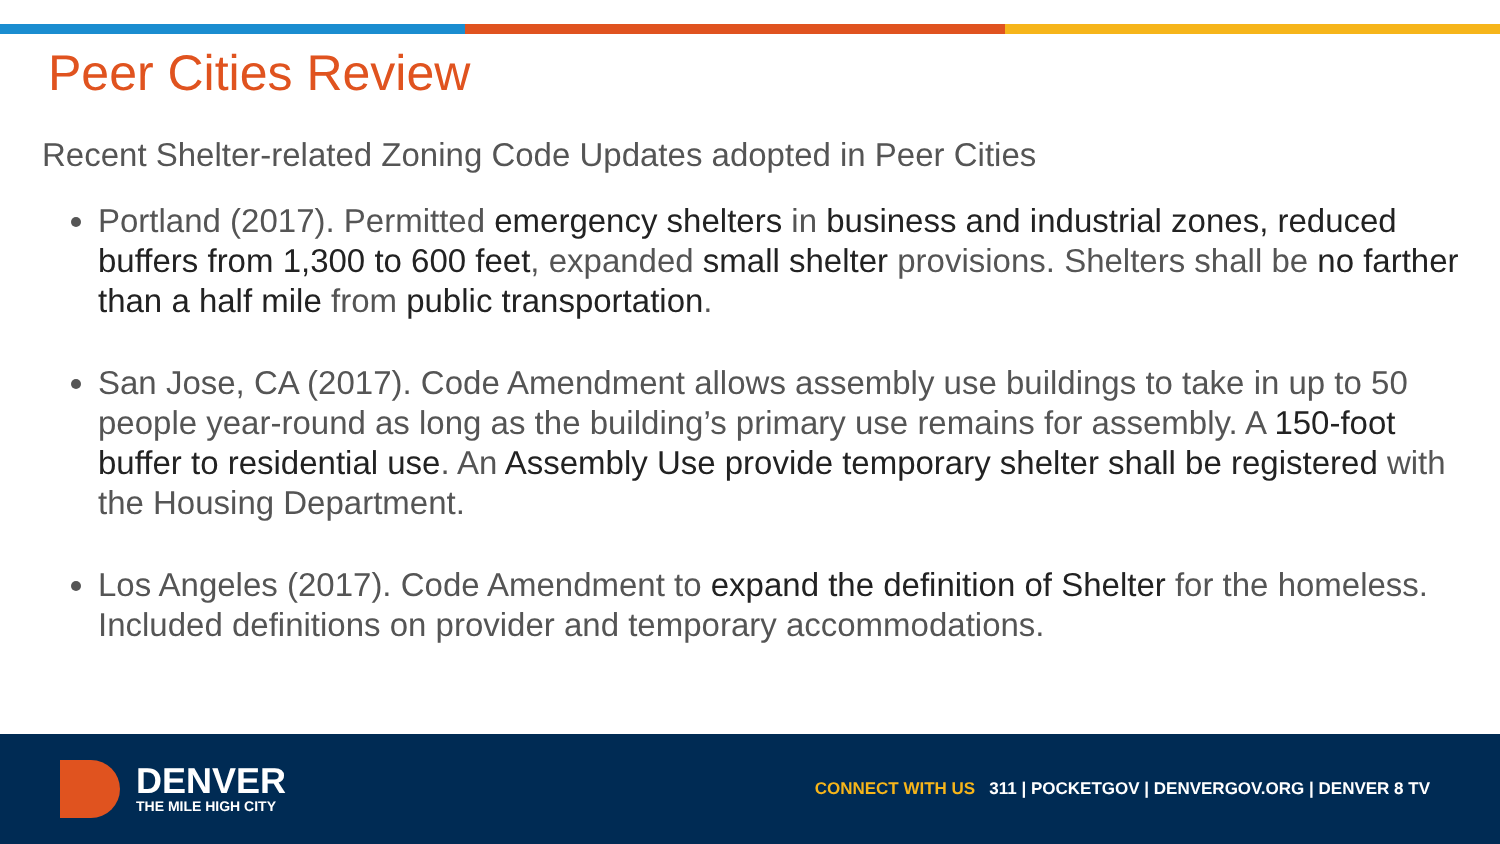Peer Cities Review
Recent Shelter-related Zoning Code Updates adopted in Peer Cities
Portland (2017). Permitted emergency shelters in business and industrial zones, reduced buffers from 1,300 to 600 feet, expanded small shelter provisions. Shelters shall be no farther than a half mile from public transportation.
San Jose, CA (2017). Code Amendment allows assembly use buildings to take in up to 50 people year-round as long as the building’s primary use remains for assembly. A 150-foot buffer to residential use. An Assembly Use provide temporary shelter shall be registered with the Housing Department.
Los Angeles (2017). Code Amendment to expand the definition of Shelter for the homeless. Included definitions on provider and temporary accommodations.
DENVER
THE MILE HIGH CITY
CONNECT WITH US 311 | POCKETGOV | DENVERGOV.ORG | DENVER 8 TV